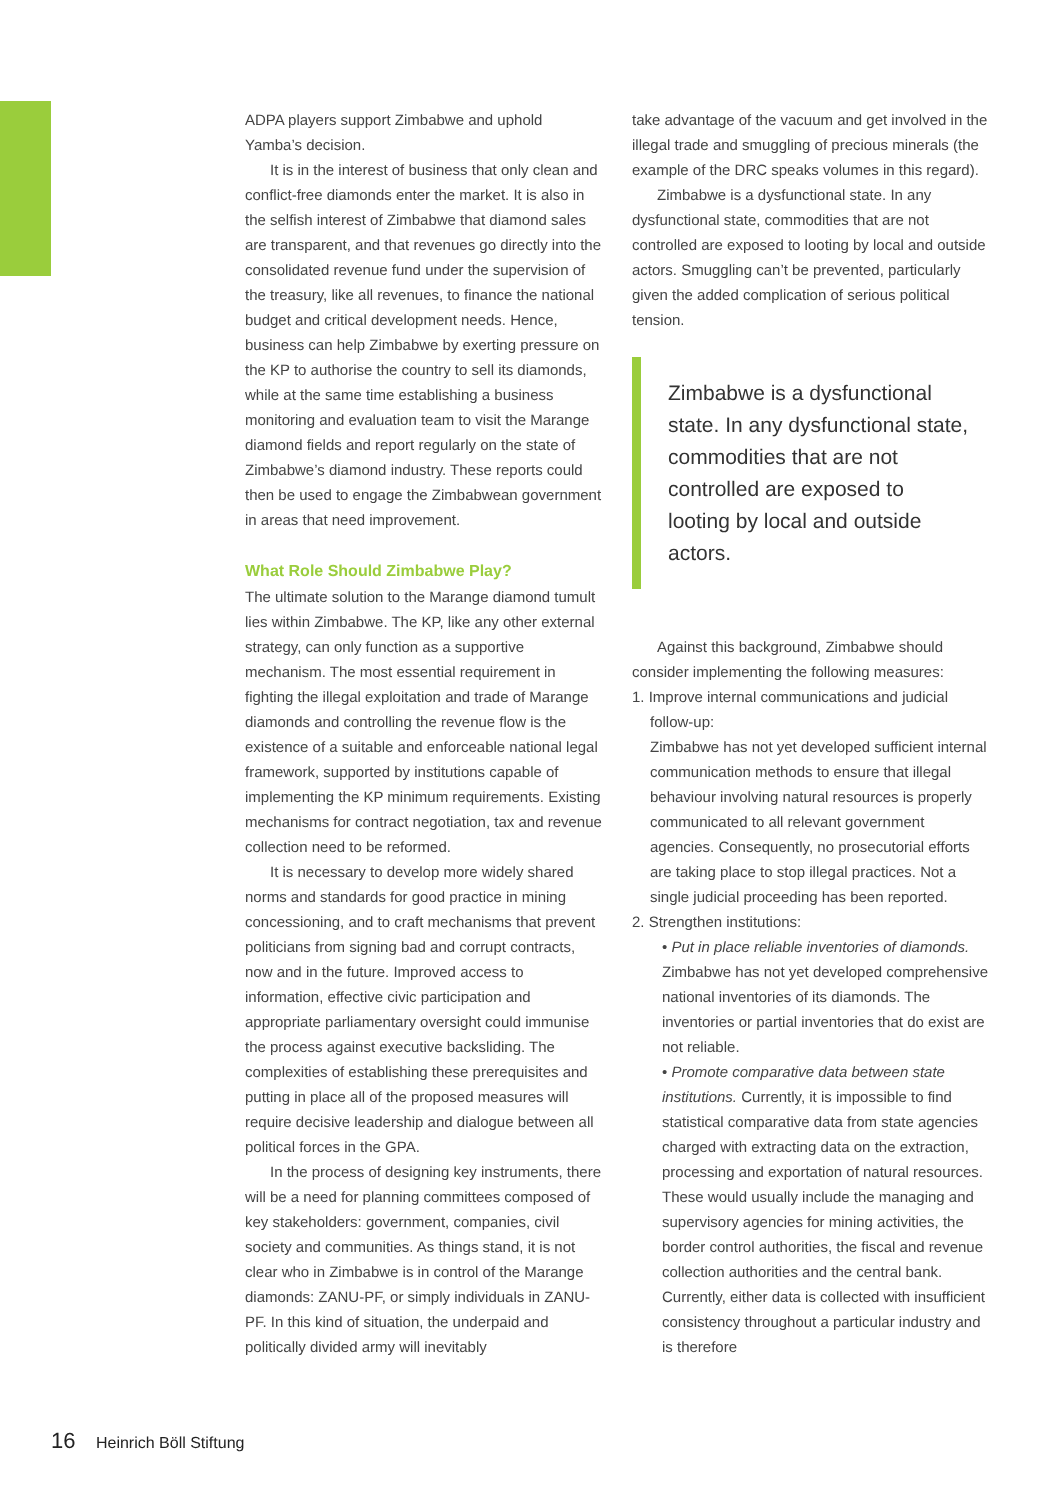ADPA players support Zimbabwe and uphold Yamba’s decision.
It is in the interest of business that only clean and conflict-free diamonds enter the market. It is also in the selfish interest of Zimbabwe that diamond sales are transparent, and that revenues go directly into the consolidated revenue fund under the supervision of the treasury, like all revenues, to finance the national budget and critical development needs. Hence, business can help Zimbabwe by exerting pressure on the KP to authorise the country to sell its diamonds, while at the same time establishing a business monitoring and evaluation team to visit the Marange diamond fields and report regularly on the state of Zimbabwe’s diamond industry. These reports could then be used to engage the Zimbabwean government in areas that need improvement.
What Role Should Zimbabwe Play?
The ultimate solution to the Marange diamond tumult lies within Zimbabwe. The KP, like any other external strategy, can only function as a supportive mechanism. The most essential requirement in fighting the illegal exploitation and trade of Marange diamonds and controlling the revenue flow is the existence of a suitable and enforceable national legal framework, supported by institutions capable of implementing the KP minimum requirements. Existing mechanisms for contract negotiation, tax and revenue collection need to be reformed.
It is necessary to develop more widely shared norms and standards for good practice in mining concessioning, and to craft mechanisms that prevent politicians from signing bad and corrupt contracts, now and in the future. Improved access to information, effective civic participation and appropriate parliamentary oversight could immunise the process against executive backsliding. The complexities of establishing these prerequisites and putting in place all of the proposed measures will require decisive leadership and dialogue between all political forces in the GPA.
In the process of designing key instruments, there will be a need for planning committees composed of key stakeholders: government, companies, civil society and communities. As things stand, it is not clear who in Zimbabwe is in control of the Marange diamonds: ZANU-PF, or simply individuals in ZANU-PF. In this kind of situation, the underpaid and politically divided army will inevitably
take advantage of the vacuum and get involved in the illegal trade and smuggling of precious minerals (the example of the DRC speaks volumes in this regard).
Zimbabwe is a dysfunctional state. In any dysfunctional state, commodities that are not controlled are exposed to looting by local and outside actors. Smuggling can’t be prevented, particularly given the added complication of serious political tension.
Zimbabwe is a dysfunctional state. In any dysfunctional state, commodities that are not controlled are exposed to looting by local and outside actors.
Against this background, Zimbabwe should consider implementing the following measures:
1. Improve internal communications and judicial
follow-up:
Zimbabwe has not yet developed sufficient internal communication methods to ensure that illegal behaviour involving natural resources is properly communicated to all relevant government agencies. Consequently, no prosecutorial efforts are taking place to stop illegal practices. Not a single judicial proceeding has been reported.
2. Strengthen institutions:
• Put in place reliable inventories of diamonds. Zimbabwe has not yet developed comprehensive national inventories of its diamonds. The inventories or partial inventories that do exist are not reliable.
• Promote comparative data between state institutions. Currently, it is impossible to find statistical comparative data from state agencies charged with extracting data on the extraction, processing and exportation of natural resources. These would usually include the managing and supervisory agencies for mining activities, the border control authorities, the fiscal and revenue collection authorities and the central bank. Currently, either data is collected with insufficient consistency throughout a particular industry and is therefore
16 Heinrich Böll Stiftung